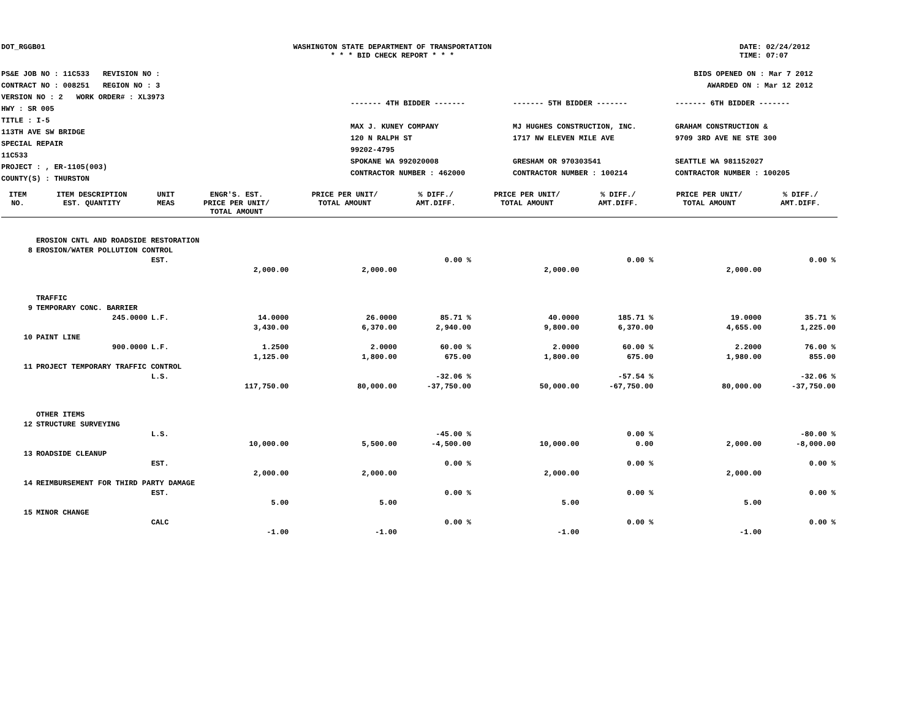DOT_RGGB01 WASHINGTON STATE DEPARTMENT OF TRANSPORTATION
* * * BID CHECK REPORT * * *
DATE: 02/24/2012
TIME: 07:07
PS&E JOB NO : 11C533 REVISION NO :
CONTRACT NO : 008251 REGION NO : 3
VERSION NO : 2 WORK ORDER# : XL3973
HWY : SR 005
TITLE : I-5
113TH AVE SW BRIDGE
SPECIAL REPAIR
11C533
PROJECT : , ER-1105(003)
COUNTY(S) : THURSTON
BIDS OPENED ON : Mar 7 2012
AWARDED ON : Mar 12 2012
------- 4TH BIDDER -------
MAX J. KUNEY COMPANY
120 N RALPH ST
99202-4795
SPOKANE WA 992020008
CONTRACTOR NUMBER : 462000
------- 5TH BIDDER -------
MJ HUGHES CONSTRUCTION, INC.
1717 NW ELEVEN MILE AVE
GRESHAM OR 970303541
CONTRACTOR NUMBER : 100214
------- 6TH BIDDER -------
GRAHAM CONSTRUCTION &
9709 3RD AVE NE STE 300
SEATTLE WA 981152027
CONTRACTOR NUMBER : 100205
| ITEM NO. | ITEM DESCRIPTION EST. QUANTITY | UNIT MEAS | ENGR'S. EST. PRICE PER UNIT/ TOTAL AMOUNT | PRICE PER UNIT/ TOTAL AMOUNT | % DIFF./ AMT.DIFF. | PRICE PER UNIT/ TOTAL AMOUNT | % DIFF./ AMT.DIFF. | PRICE PER UNIT/ TOTAL AMOUNT | % DIFF./ AMT.DIFF. |
| --- | --- | --- | --- | --- | --- | --- | --- | --- | --- |
| | EROSION CNTL AND ROADSIDE RESTORATION | | | | | | | | |
| 8 | EROSION/WATER POLLUTION CONTROL | | | | | | | | |
| | | EST. | | | 0.00 % | | 0.00 % | | 0.00 % |
| | | | 2,000.00 | 2,000.00 | | 2,000.00 | | 2,000.00 | |
| | TRAFFIC | | | | | | | | |
| 9 | TEMPORARY CONC. BARRIER | | | | | | | | |
| | 245.0000 | L.F. | 14.0000 | 26.0000 | 85.71 % | 40.0000 | 185.71 % | 19.0000 | 35.71 % |
| | | | 3,430.00 | 6,370.00 | 2,940.00 | 9,800.00 | 6,370.00 | 4,655.00 | 1,225.00 |
| 10 | PAINT LINE | | | | | | | | |
| | 900.0000 | L.F. | 1.2500 | 2.0000 | 60.00 % | 2.0000 | 60.00 % | 2.2000 | 76.00 % |
| | | | 1,125.00 | 1,800.00 | 675.00 | 1,800.00 | 675.00 | 1,980.00 | 855.00 |
| 11 | PROJECT TEMPORARY TRAFFIC CONTROL | | | | | | | | |
| | | L.S. | | | -32.06 % | | -57.54 % | | -32.06 % |
| | | | 117,750.00 | 80,000.00 | -37,750.00 | 50,000.00 | -67,750.00 | 80,000.00 | -37,750.00 |
| | OTHER ITEMS | | | | | | | | |
| 12 | STRUCTURE SURVEYING | | | | | | | | |
| | | L.S. | | | -45.00 % | | 0.00 % | | -80.00 % |
| | | | 10,000.00 | 5,500.00 | -4,500.00 | 10,000.00 | 0.00 | 2,000.00 | -8,000.00 |
| 13 | ROADSIDE CLEANUP | | | | | | | | |
| | | EST. | | | 0.00 % | | 0.00 % | | 0.00 % |
| | | | 2,000.00 | 2,000.00 | | 2,000.00 | | 2,000.00 | |
| 14 | REIMBURSEMENT FOR THIRD PARTY DAMAGE | | | | | | | | |
| | | EST. | | | 0.00 % | | 0.00 % | | 0.00 % |
| | | | 5.00 | 5.00 | | 5.00 | | 5.00 | |
| 15 | MINOR CHANGE | | | | | | | | |
| | | CALC | | | 0.00 % | | 0.00 % | | 0.00 % |
| | | | -1.00 | -1.00 | | -1.00 | | -1.00 | |